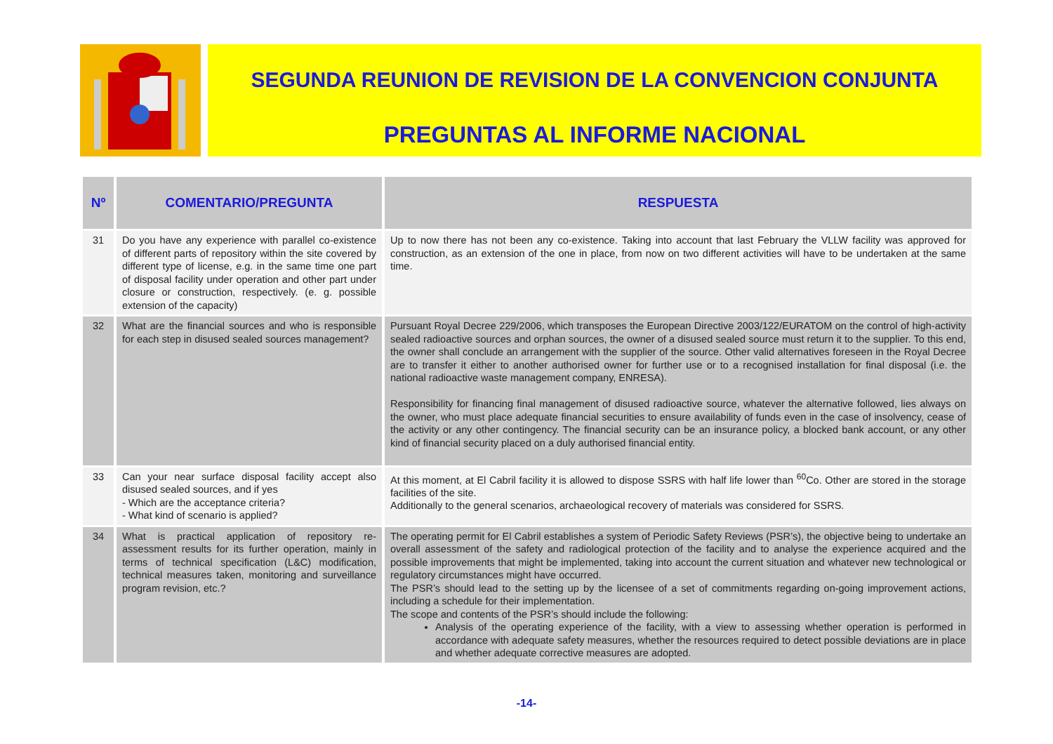SEGUNDA REUNION DE REVISION DE LA CONVENCION CONJUNTA
PREGUNTAS AL INFORME NACIONAL
| Nº | COMENTARIO/PREGUNTA | RESPUESTA |
| --- | --- | --- |
| 31 | Do you have any experience with parallel co-existence of different parts of repository within the site covered by different type of license, e.g. in the same time one part of disposal facility under operation and other part under closure or construction, respectively. (e. g. possible extension of the capacity) | Up to now there has not been any co-existence. Taking into account that last February the VLLW facility was approved for construction, as an extension of the one in place, from now on two different activities will have to be undertaken at the same time. |
| 32 | What are the financial sources and who is responsible for each step in disused sealed sources management? | Pursuant Royal Decree 229/2006, which transposes the European Directive 2003/122/EURATOM on the control of high-activity sealed radioactive sources and orphan sources, the owner of a disused sealed source must return it to the supplier. To this end, the owner shall conclude an arrangement with the supplier of the source. Other valid alternatives foreseen in the Royal Decree are to transfer it either to another authorised owner for further use or to a recognised installation for final disposal (i.e. the national radioactive waste management company, ENRESA). Responsibility for financing final management of disused radioactive source, whatever the alternative followed, lies always on the owner, who must place adequate financial securities to ensure availability of funds even in the case of insolvency, cease of the activity or any other contingency. The financial security can be an insurance policy, a blocked bank account, or any other kind of financial security placed on a duly authorised financial entity. |
| 33 | Can your near surface disposal facility accept also disused sealed sources, and if yes - Which are the acceptance criteria? - What kind of scenario is applied? | At this moment, at El Cabril facility it is allowed to dispose SSRS with half life lower than <sup>60</sup>Co. Other are stored in the storage facilities of the site. Additionally to the general scenarios, archaeological recovery of materials was considered for SSRS. |
| 34 | What is practical application of repository re-assessment results for its further operation, mainly in terms of technical specification (L&C) modification, technical measures taken, monitoring and surveillance program revision, etc.? | The operating permit for El Cabril establishes a system of Periodic Safety Reviews (PSR’s), the objective being to undertake an overall assessment of the safety and radiological protection of the facility and to analyse the experience acquired and the possible improvements that might be implemented, taking into account the current situation and whatever new technological or regulatory circumstances might have occurred. The PSR’s should lead to the setting up by the licensee of a set of commitments regarding on-going improvement actions, including a schedule for their implementation. The scope and contents of the PSR’s should include the following: Analysis of the operating experience of the facility, with a view to assessing whether operation is performed in accordance with adequate safety measures, whether the resources required to detect possible deviations are in place and whether adequate corrective measures are adopted. |
-14-